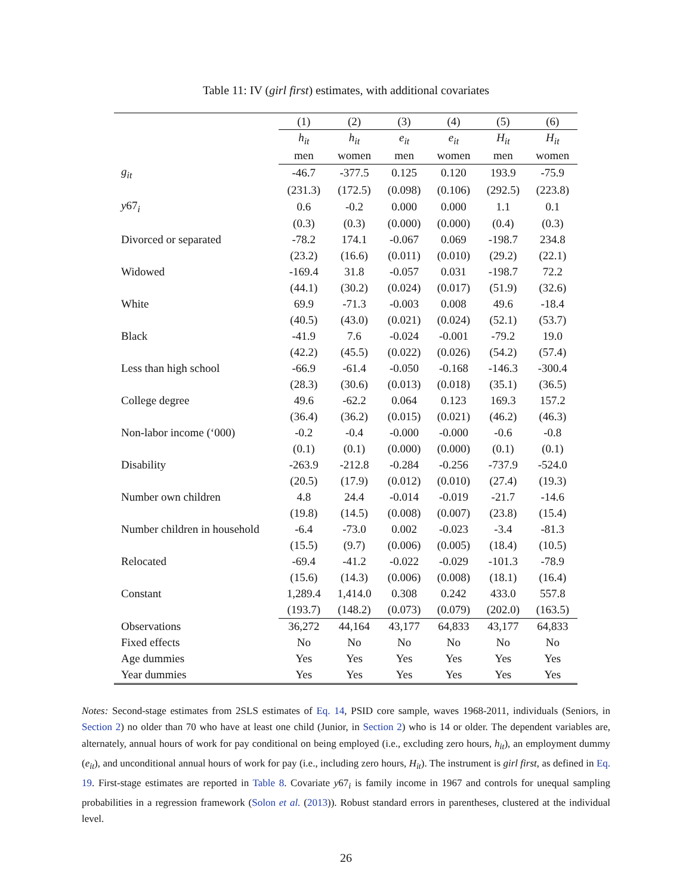Table 11: IV (girl first) estimates, with additional covariates
| | (1) | (2) | (3) | (4) | (5) | (6) |
| --- | --- | --- | --- | --- | --- | --- |
| | h<sub>it</sub> | h<sub>it</sub> | e<sub>it</sub> | e<sub>it</sub> | H<sub>it</sub> | H<sub>it</sub> |
| | men | women | men | women | men | women |
| g<sub>it</sub> | -46.7 | -377.5 | 0.125 | 0.120 | 193.9 | -75.9 |
| | (231.3) | (172.5) | (0.098) | (0.106) | (292.5) | (223.8) |
| y 67<sub>i</sub> | 0.6 | -0.2 | 0.000 | 0.000 | 1.1 | 0.1 |
| | (0.3) | (0.3) | (0.000) | (0.000) | (0.4) | (0.3) |
| Divorced or separated | -78.2 | 174.1 | -0.067 | 0.069 | -198.7 | 234.8 |
| | (23.2) | (16.6) | (0.011) | (0.010) | (29.2) | (22.1) |
| Widowed | -169.4 | 31.8 | -0.057 | 0.031 | -198.7 | 72.2 |
| | (44.1) | (30.2) | (0.024) | (0.017) | (51.9) | (32.6) |
| White | 69.9 | -71.3 | -0.003 | 0.008 | 49.6 | -18.4 |
| | (40.5) | (43.0) | (0.021) | (0.024) | (52.1) | (53.7) |
| Black | -41.9 | 7.6 | -0.024 | -0.001 | -79.2 | 19.0 |
| | (42.2) | (45.5) | (0.022) | (0.026) | (54.2) | (57.4) |
| Less than high school | -66.9 | -61.4 | -0.050 | -0.168 | -146.3 | -300.4 |
| | (28.3) | (30.6) | (0.013) | (0.018) | (35.1) | (36.5) |
| College degree | 49.6 | -62.2 | 0.064 | 0.123 | 169.3 | 157.2 |
| | (36.4) | (36.2) | (0.015) | (0.021) | (46.2) | (46.3) |
| Non-labor income (‘000) | -0.2 | -0.4 | -0.000 | -0.000 | -0.6 | -0.8 |
| | (0.1) | (0.1) | (0.000) | (0.000) | (0.1) | (0.1) |
| Disability | -263.9 | -212.8 | -0.284 | -0.256 | -737.9 | -524.0 |
| | (20.5) | (17.9) | (0.012) | (0.010) | (27.4) | (19.3) |
| Number own children | 4.8 | 24.4 | -0.014 | -0.019 | -21.7 | -14.6 |
| | (19.8) | (14.5) | (0.008) | (0.007) | (23.8) | (15.4) |
| Number children in household | -6.4 | -73.0 | 0.002 | -0.023 | -3.4 | -81.3 |
| | (15.5) | (9.7) | (0.006) | (0.005) | (18.4) | (10.5) |
| Relocated | -69.4 | -41.2 | -0.022 | -0.029 | -101.3 | -78.9 |
| | (15.6) | (14.3) | (0.006) | (0.008) | (18.1) | (16.4) |
| Constant | 1,289.4 | 1,414.0 | 0.308 | 0.242 | 433.0 | 557.8 |
| | (193.7) | (148.2) | (0.073) | (0.079) | (202.0) | (163.5) |
| Observations | 36,272 | 44,164 | 43,177 | 64,833 | 43,177 | 64,833 |
| Fixed effects | No | No | No | No | No | No |
| Age dummies | Yes | Yes | Yes | Yes | Yes | Yes |
| Year dummies | Yes | Yes | Yes | Yes | Yes | Yes |
Notes: Second-stage estimates from 2SLS estimates of Eq. 14, PSID core sample, waves 1968-2011, individuals (Seniors, in Section 2) no older than 70 who have at least one child (Junior, in Section 2) who is 14 or older. The dependent variables are, alternately, annual hours of work for pay conditional on being employed (i.e., excluding zero hours, h<sub>it</sub>), an employment dummy (e<sub>it</sub>), and unconditional annual hours of work for pay (i.e., including zero hours, H<sub>it</sub>). The instrument is girl first, as defined in Eq. 19. First-stage estimates are reported in Table 8. Covariate y67<sub>i</sub> is family income in 1967 and controls for unequal sampling probabilities in a regression framework (Solon et al. (2013)). Robust standard errors in parentheses, clustered at the individual level.
26